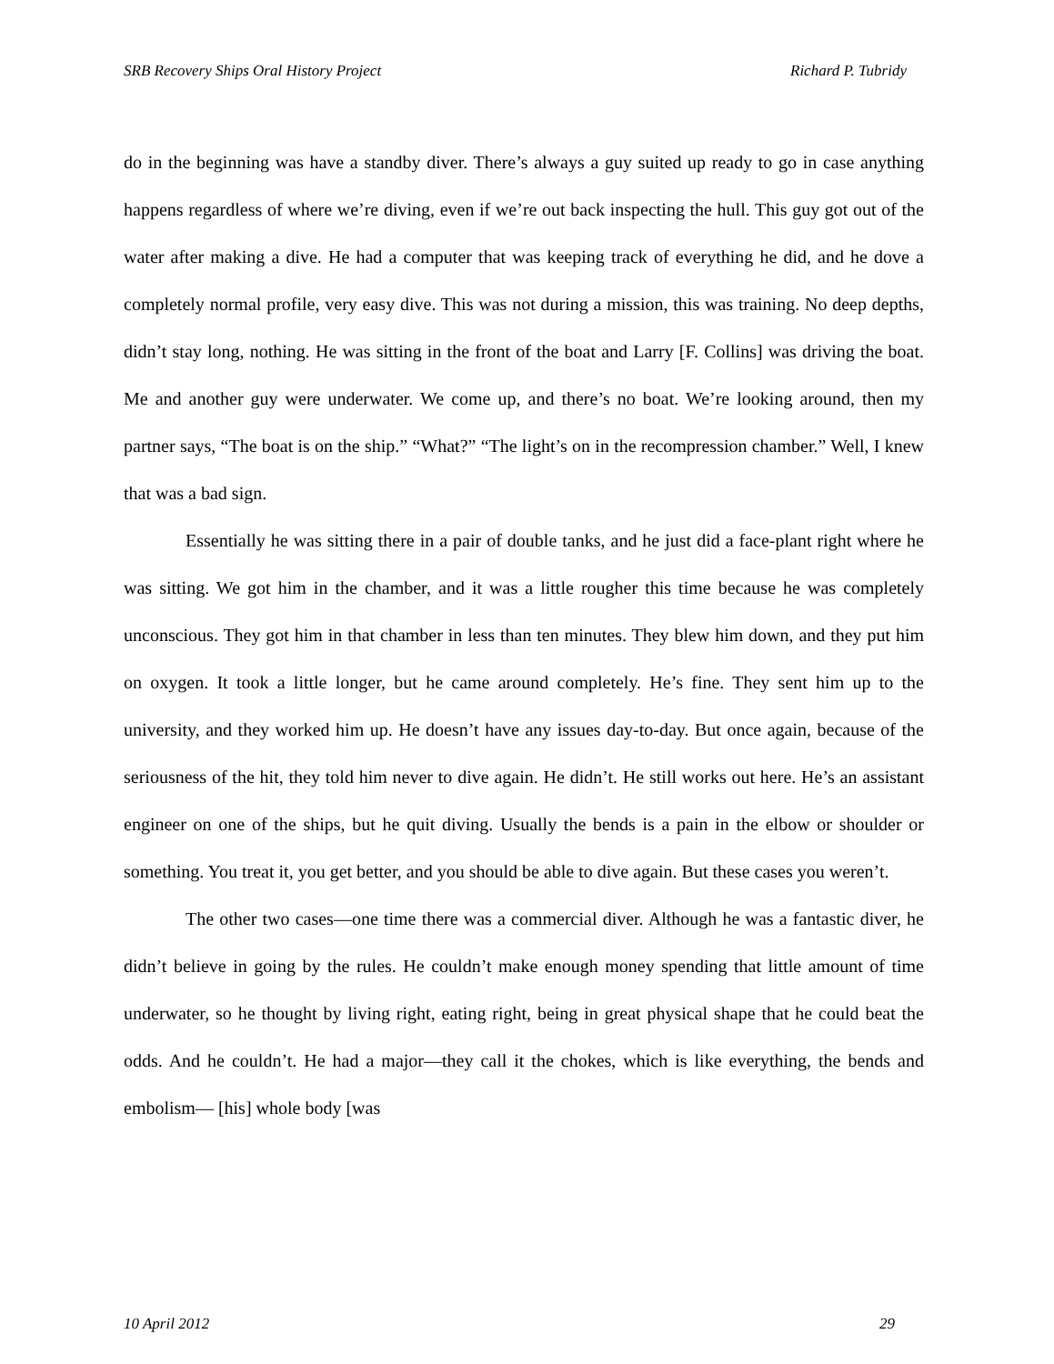SRB Recovery Ships Oral History Project Richard P. Tubridy
do in the beginning was have a standby diver. There’s always a guy suited up ready to go in case anything happens regardless of where we’re diving, even if we’re out back inspecting the hull. This guy got out of the water after making a dive. He had a computer that was keeping track of everything he did, and he dove a completely normal profile, very easy dive. This was not during a mission, this was training. No deep depths, didn’t stay long, nothing. He was sitting in the front of the boat and Larry [F. Collins] was driving the boat. Me and another guy were underwater. We come up, and there’s no boat. We’re looking around, then my partner says, “The boat is on the ship.” “What?” “The light’s on in the recompression chamber.” Well, I knew that was a bad sign.
Essentially he was sitting there in a pair of double tanks, and he just did a face-plant right where he was sitting. We got him in the chamber, and it was a little rougher this time because he was completely unconscious. They got him in that chamber in less than ten minutes. They blew him down, and they put him on oxygen. It took a little longer, but he came around completely. He’s fine. They sent him up to the university, and they worked him up. He doesn’t have any issues day-to-day. But once again, because of the seriousness of the hit, they told him never to dive again. He didn’t. He still works out here. He’s an assistant engineer on one of the ships, but he quit diving. Usually the bends is a pain in the elbow or shoulder or something. You treat it, you get better, and you should be able to dive again. But these cases you weren’t.
The other two cases—one time there was a commercial diver. Although he was a fantastic diver, he didn’t believe in going by the rules. He couldn’t make enough money spending that little amount of time underwater, so he thought by living right, eating right, being in great physical shape that he could beat the odds. And he couldn’t. He had a major—they call it the chokes, which is like everything, the bends and embolism— [his] whole body [was
10 April 2012 29